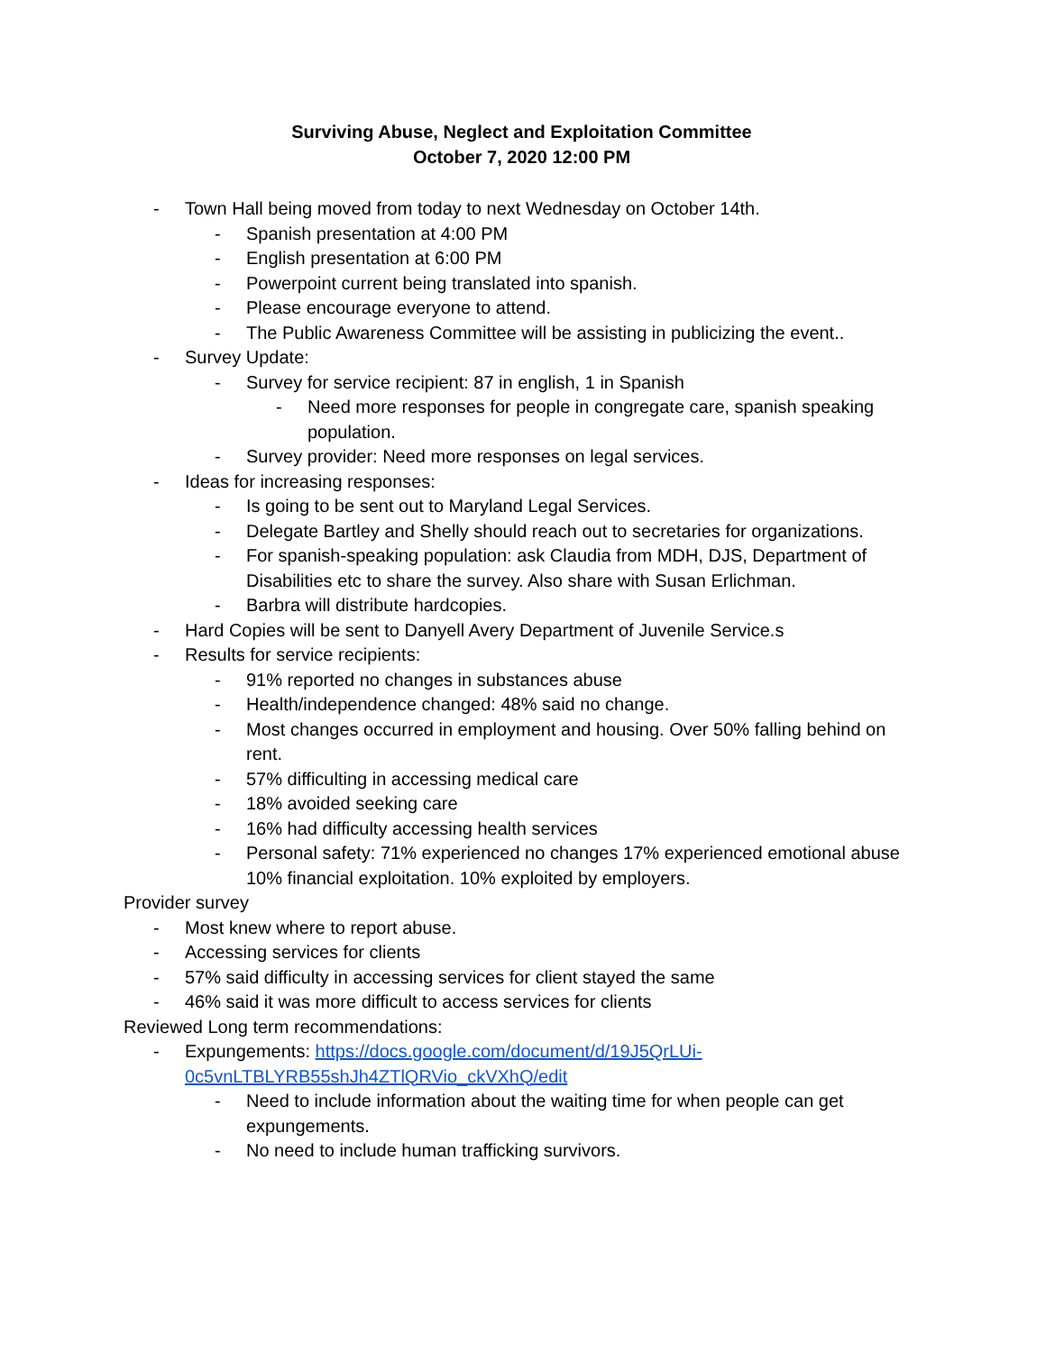Surviving Abuse, Neglect and Exploitation Committee
October 7, 2020 12:00 PM
- Town Hall being moved from today to next Wednesday on October 14th.
- Spanish presentation at 4:00 PM
- English presentation at 6:00 PM
- Powerpoint current being translated into spanish.
- Please encourage everyone to attend.
- The Public Awareness Committee will be assisting in publicizing the event..
- Survey Update:
- Survey for service recipient: 87 in english, 1 in Spanish
- Need more responses for people in congregate care, spanish speaking population.
- Survey provider: Need more responses on legal services.
- Ideas for increasing responses:
- Is going to be sent out to Maryland Legal Services.
- Delegate Bartley and Shelly should reach out to secretaries for organizations.
- For spanish-speaking population: ask Claudia from MDH, DJS, Department of Disabilities etc to share the survey. Also share with Susan Erlichman.
- Barbra will distribute hardcopies.
- Hard Copies will be sent to Danyell Avery Department of Juvenile Service.s
- Results for service recipients:
- 91% reported no changes in substances abuse
- Health/independence changed: 48% said no change.
- Most changes occurred in employment and housing. Over 50% falling behind on rent.
- 57% difficulting in accessing medical care
- 18% avoided seeking care
- 16% had difficulty accessing health services
- Personal safety: 71% experienced no changes 17% experienced emotional abuse 10% financial exploitation. 10% exploited by employers.
Provider survey
- Most knew where to report abuse.
- Accessing services for clients
- 57% said difficulty in accessing services for client stayed the same
- 46% said it was more difficult to access services for clients
Reviewed Long term recommendations:
- Expungements: https://docs.google.com/document/d/19J5QrLUi-0c5vnLTBLYRB55shJh4ZTlQRVio_ckVXhQ/edit
- Need to include information about the waiting time for when people can get expungements.
- No need to include human trafficking survivors.